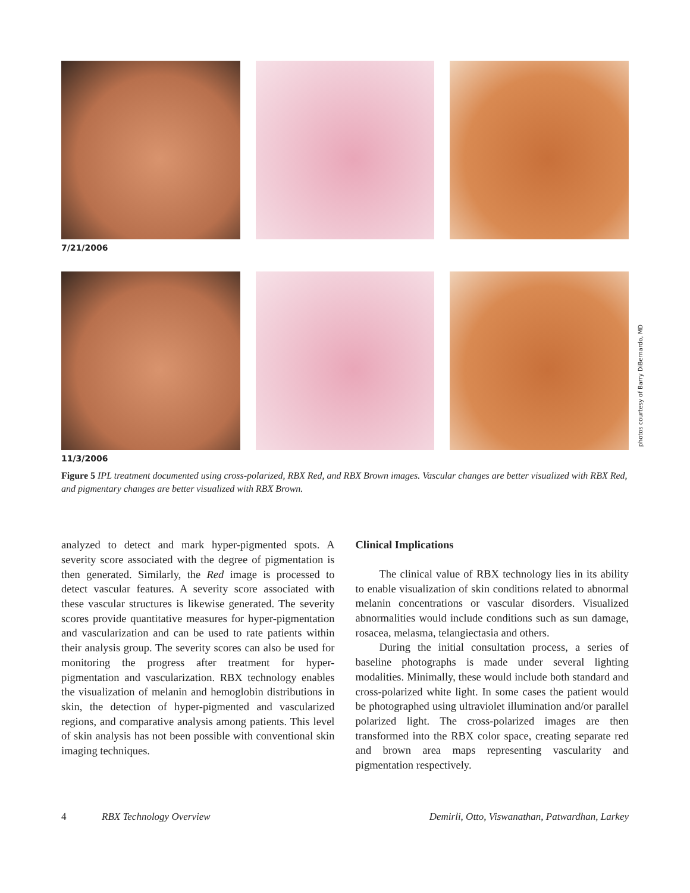7/21/2006
11/3/2006
photos courtesy of Barry DiBernardo, MD
Figure 5 IPL treatment documented using cross-polarized, RBX Red, and RBX Brown images. Vascular changes are better visualized with RBX Red, and pigmentary changes are better visualized with RBX Brown.
analyzed to detect and mark hyper-pigmented spots. A severity score associated with the degree of pigmentation is then generated. Similarly, the Red image is processed to detect vascular features. A severity score associated with these vascular structures is likewise generated. The severity scores provide quantitative measures for hyper-pigmentation and vascularization and can be used to rate patients within their analysis group. The severity scores can also be used for monitoring the progress after treatment for hyper-pigmentation and vascularization. RBX technology enables the visualization of melanin and hemoglobin distributions in skin, the detection of hyper-pigmented and vascularized regions, and comparative analysis among patients. This level of skin analysis has not been possible with conventional skin imaging techniques.
Clinical Implications
The clinical value of RBX technology lies in its ability to enable visualization of skin conditions related to abnormal melanin concentrations or vascular disorders. Visualized abnormalities would include conditions such as sun damage, rosacea, melasma, telangiectasia and others.
During the initial consultation process, a series of baseline photographs is made under several lighting modalities. Minimally, these would include both standard and cross-polarized white light. In some cases the patient would be photographed using ultraviolet illumination and/or parallel polarized light. The cross-polarized images are then transformed into the RBX color space, creating separate red and brown area maps representing vascularity and pigmentation respectively.
4 RBX Technology Overview Demirli, Otto, Viswanathan, Patwardhan, Larkey